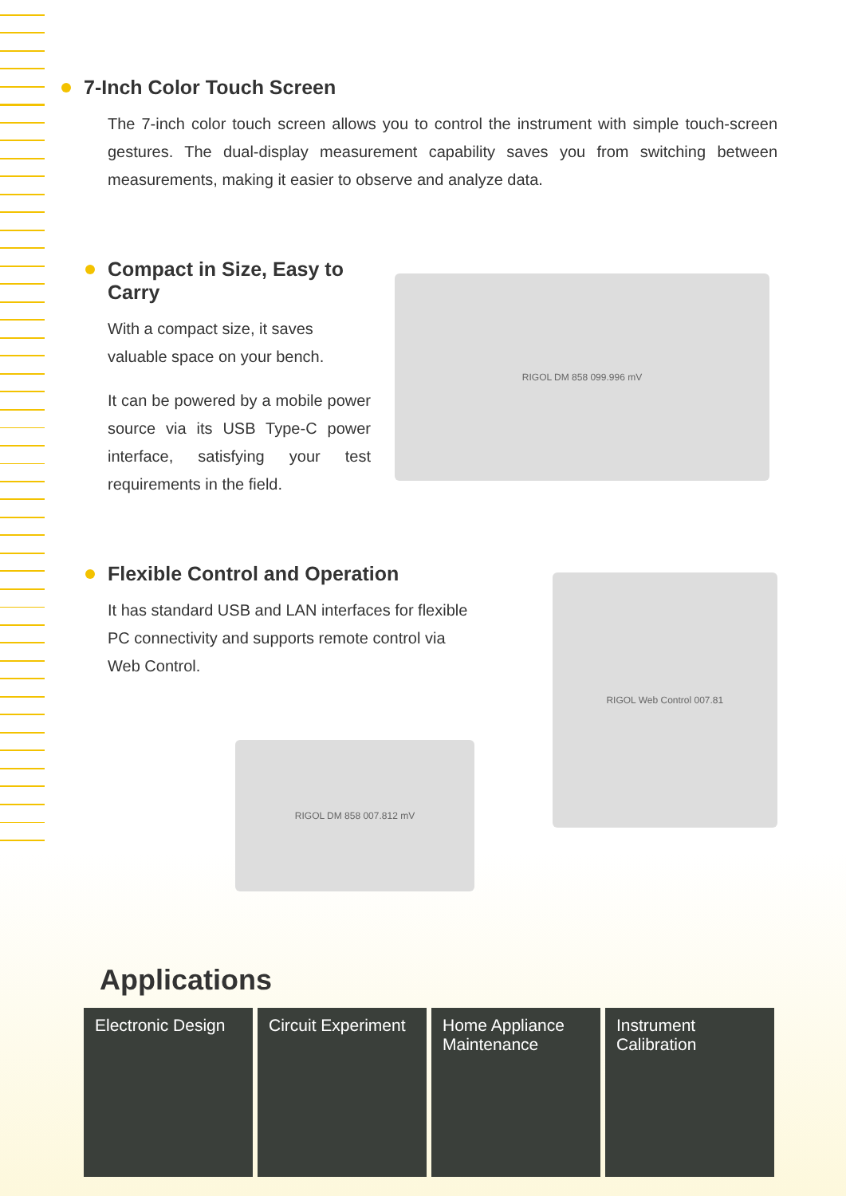7-Inch Color Touch Screen
The 7-inch color touch screen allows you to control the instrument with simple touch-screen gestures. The dual-display measurement capability saves you from switching between measurements, making it easier to observe and analyze data.
Compact in Size, Easy to Carry
With a compact size, it saves valuable space on your bench.
It can be powered by a mobile power source via its USB Type-C power interface, satisfying your test requirements in the field.
RIGOL DM 858 099.996 mV
Flexible Control and Operation
It has standard USB and LAN interfaces for flexible PC connectivity and supports remote control via Web Control.
RIGOL Web Control 007.81
RIGOL DM 858 007.812 mV
Applications
Electronic Design
Circuit Experiment
Home Appliance Maintenance
Instrument Calibration